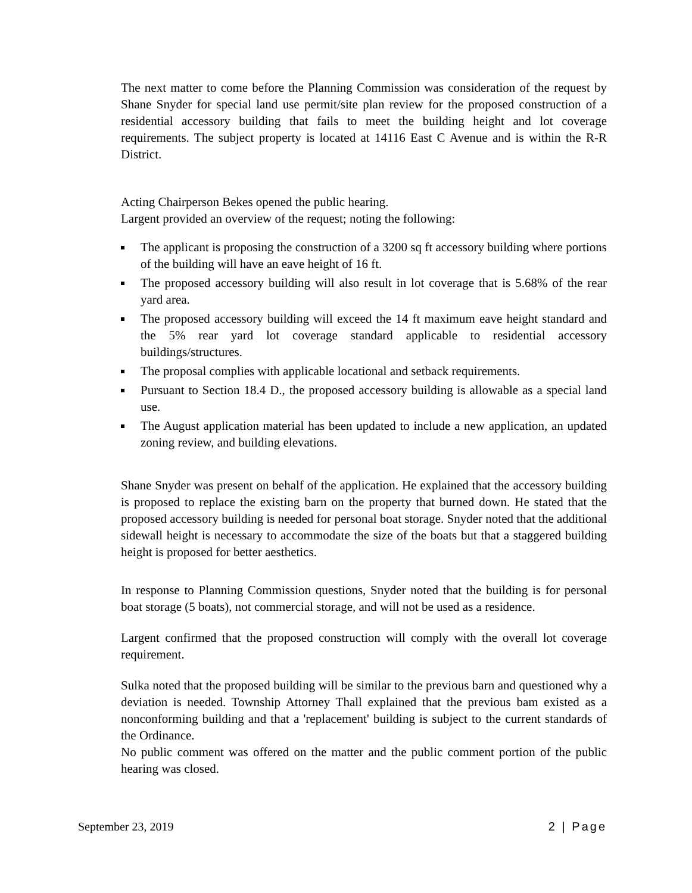The next matter to come before the Planning Commission was consideration of the request by Shane Snyder for special land use permit/site plan review for the proposed construction of a residential accessory building that fails to meet the building height and lot coverage requirements. The subject property is located at 14116 East C Avenue and is within the R-R District.
Acting Chairperson Bekes opened the public hearing.
Largent provided an overview of the request; noting the following:
The applicant is proposing the construction of a 3200 sq ft accessory building where portions of the building will have an eave height of 16 ft.
The proposed accessory building will also result in lot coverage that is 5.68% of the rear yard area.
The proposed accessory building will exceed the 14 ft maximum eave height standard and the 5% rear yard lot coverage standard applicable to residential accessory buildings/structures.
The proposal complies with applicable locational and setback requirements.
Pursuant to Section 18.4 D., the proposed accessory building is allowable as a special land use.
The August application material has been updated to include a new application, an updated zoning review, and building elevations.
Shane Snyder was present on behalf of the application. He explained that the accessory building is proposed to replace the existing barn on the property that burned down. He stated that the proposed accessory building is needed for personal boat storage. Snyder noted that the additional sidewall height is necessary to accommodate the size of the boats but that a staggered building height is proposed for better aesthetics.
In response to Planning Commission questions, Snyder noted that the building is for personal boat storage (5 boats), not commercial storage, and will not be used as a residence.
Largent confirmed that the proposed construction will comply with the overall lot coverage requirement.
Sulka noted that the proposed building will be similar to the previous barn and questioned why a deviation is needed. Township Attorney Thall explained that the previous bam existed as a nonconforming building and that a 'replacement' building is subject to the current standards of the Ordinance.
No public comment was offered on the matter and the public comment portion of the public hearing was closed.
September 23, 2019 2 | Page